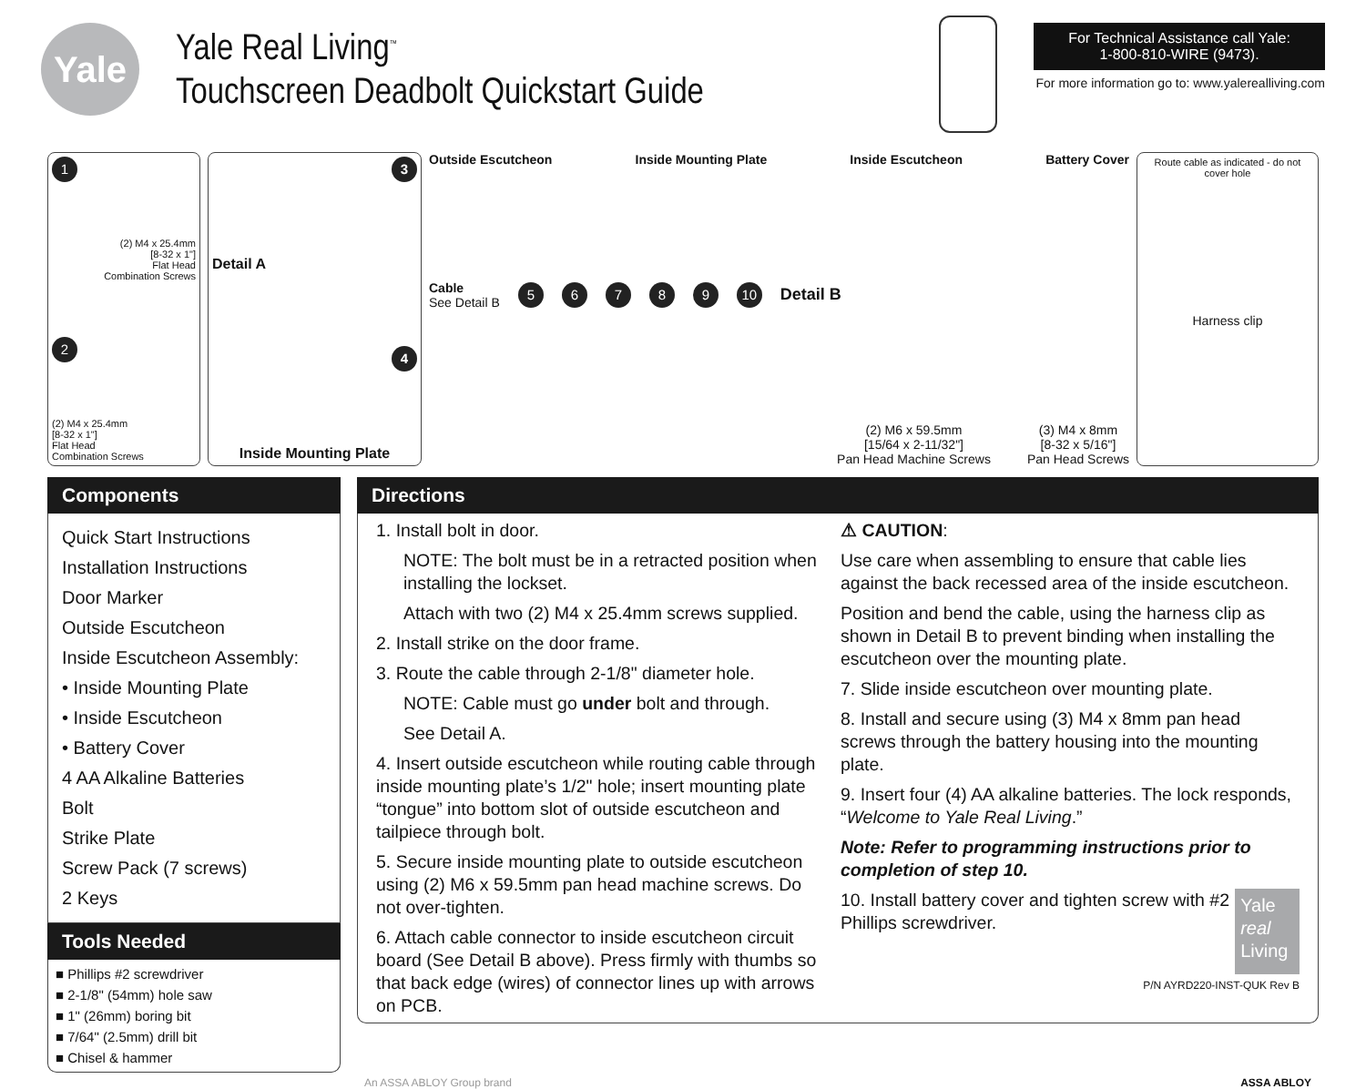Yale
Yale Real Living<sup>™</sup>
Touchscreen Deadbolt Quickstart Guide
For Technical Assistance call Yale:
1-800-810-WIRE (9473).
For more information go to: www.yalerealliving.com
1
(2) M4 x 25.4mm
[8-32 x 1"]
Flat Head
Combination Screws
2
(2) M4 x 25.4mm
[8-32 x 1"]
Flat Head
Combination Screws
3
Detail A
4
Inside Mounting Plate
Outside Escutcheon Inside Mounting Plate Inside Escutcheon Battery Cover
Cable
See Detail B 56789 10 Detail B
(2) M6 x 59.5mm
[15/64 x 2-11/32"]
Pan Head Machine Screws (3) M4 x 8mm
[8-32 x 5/16"]
Pan Head Screws
Route cable as indicated - do not cover hole
Harness clip
Components
Quick Start Instructions
Installation Instructions
Door Marker
Outside Escutcheon
Inside Escutcheon Assembly:
• Inside Mounting Plate
• Inside Escutcheon
• Battery Cover
4 AA Alkaline Batteries
Bolt
Strike Plate
Screw Pack (7 screws)
2 Keys
Tools Needed
■ Phillips #2 screwdriver
■ 2-1/8" (54mm) hole saw
■ 1" (26mm) boring bit
■ 7/64" (2.5mm) drill bit
■ Chisel & hammer
Directions
1. Install bolt in door.
NOTE: The bolt must be in a retracted position when installing the lockset.
Attach with two (2) M4 x 25.4mm screws supplied.
2. Install strike on the door frame.
3. Route the cable through 2-1/8" diameter hole.
NOTE: Cable must go under bolt and through.
See Detail A.
4. Insert outside escutcheon while routing cable through inside mounting plate’s 1/2" hole; insert mounting plate “tongue” into bottom slot of outside escutcheon and tailpiece through bolt.
5. Secure inside mounting plate to outside escutcheon using (2) M6 x 59.5mm pan head machine screws. Do not over-tighten.
6. Attach cable connector to inside escutcheon circuit board (See Detail B above). Press firmly with thumbs so that back edge (wires) of connector lines up with arrows on PCB.
⚠ CAUTION:
Use care when assembling to ensure that cable lies against the back recessed area of the inside escutcheon.
Position and bend the cable, using the harness clip as shown in Detail B to prevent binding when installing the escutcheon over the mounting plate.
7. Slide inside escutcheon over mounting plate.
8. Install and secure using (3) M4 x 8mm pan head screws through the battery housing into the mounting plate.
9. Insert four (4) AA alkaline batteries. The lock responds, “Welcome to Yale Real Living.”
Note: Refer to programming instructions prior to completion of step 10.
10. Install battery cover and tighten screw with #2 Phillips screwdriver.
Yale
real
Living
P/N AYRD220-INST-QUK Rev B
An ASSA ABLOY Group brand ASSA ABLOY